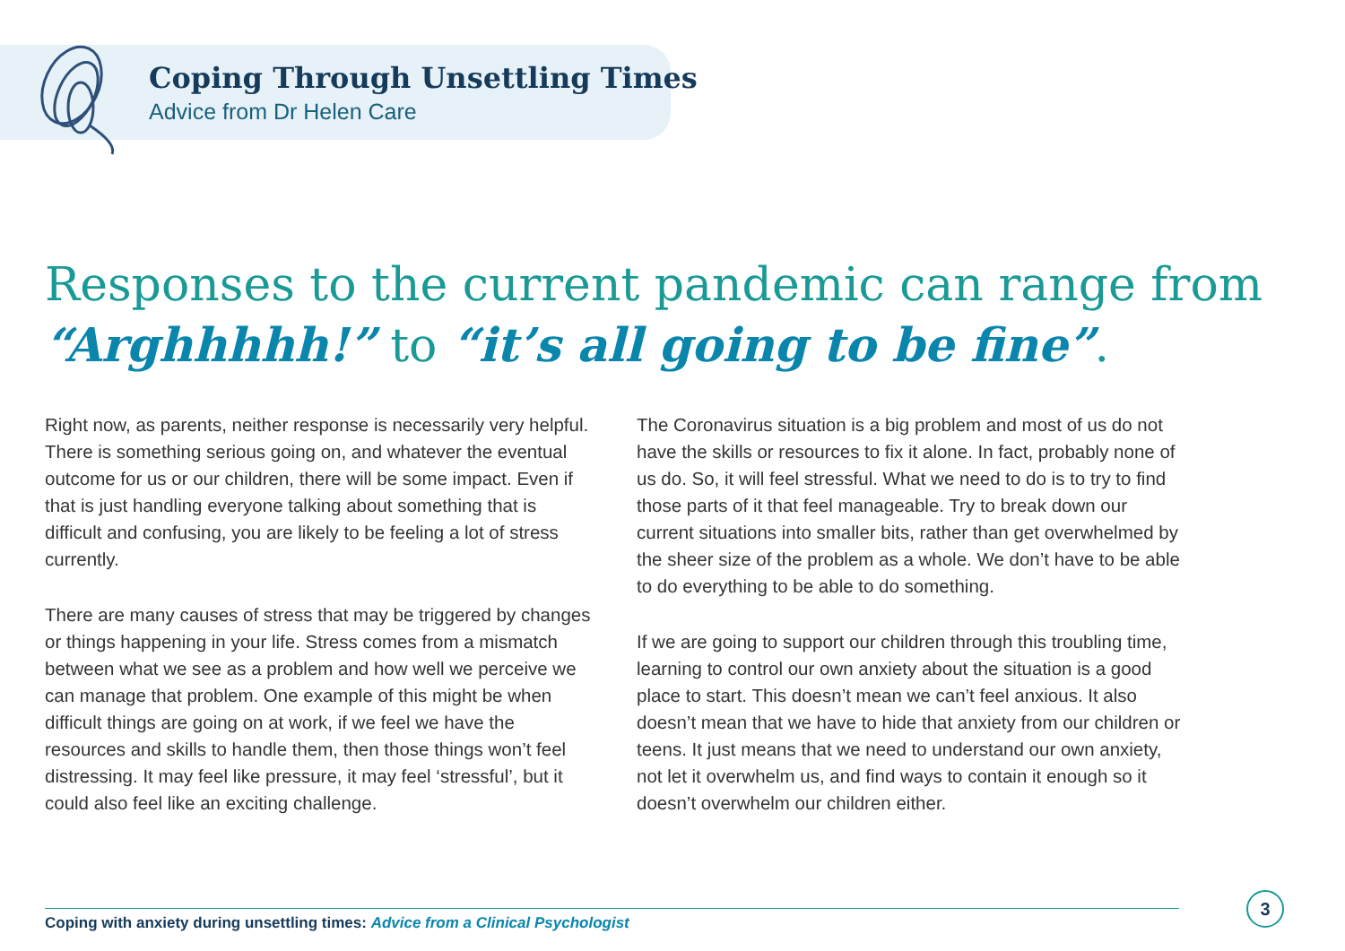Coping Through Unsettling Times
Advice from Dr Helen Care
Responses to the current pandemic can range from
“Arghhhhh!” to “it’s all going to be fine”.
Right now, as parents, neither response is necessarily very helpful. There is something serious going on, and whatever the eventual outcome for us or our children, there will be some impact. Even if that is just handling everyone talking about something that is difficult and confusing, you are likely to be feeling a lot of stress currently.
There are many causes of stress that may be triggered by changes or things happening in your life. Stress comes from a mismatch between what we see as a problem and how well we perceive we can manage that problem. One example of this might be when difficult things are going on at work, if we feel we have the resources and skills to handle them, then those things won’t feel distressing. It may feel like pressure, it may feel ‘stressful’, but it could also feel like an exciting challenge.
The Coronavirus situation is a big problem and most of us do not have the skills or resources to fix it alone. In fact, probably none of us do. So, it will feel stressful. What we need to do is to try to find those parts of it that feel manageable. Try to break down our current situations into smaller bits, rather than get overwhelmed by the sheer size of the problem as a whole. We don’t have to be able to do everything to be able to do something.
If we are going to support our children through this troubling time, learning to control our own anxiety about the situation is a good place to start. This doesn’t mean we can’t feel anxious. It also doesn’t mean that we have to hide that anxiety from our children or teens. It just means that we need to understand our own anxiety, not let it overwhelm us, and find ways to contain it enough so it doesn’t overwhelm our children either.
Coping with anxiety during unsettling times: Advice from a Clinical Psychologist
3